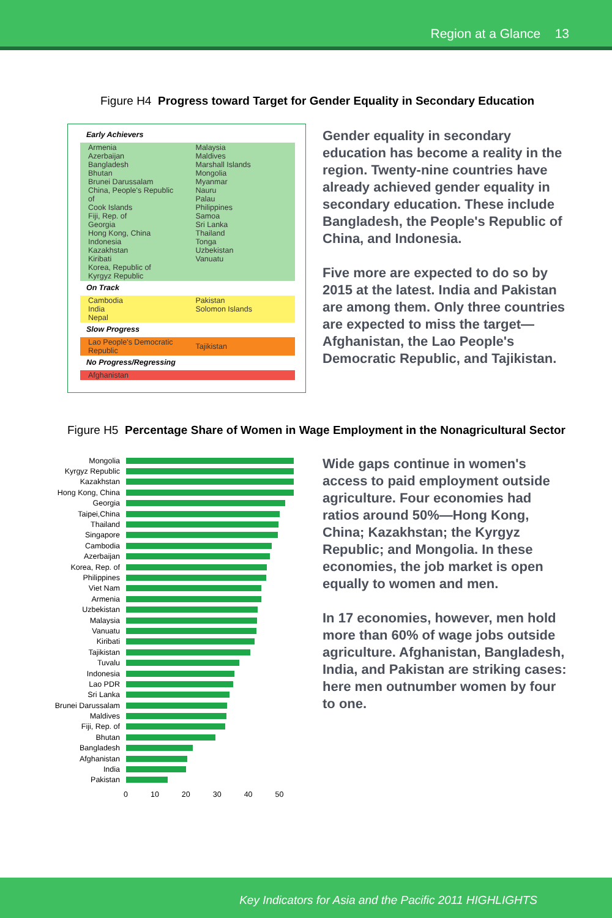Region at a Glance 13
Figure H4 Progress toward Target for Gender Equality in Secondary Education
Early Achievers
| Armenia Azerbaijan Bangladesh Bhutan Brunei Darussalam China, People's Republic of Cook Islands Fiji, Rep. of Georgia Hong Kong, China Indonesia Kazakhstan Kiribati Korea, Republic of Kyrgyz Republic | Malaysia Maldives Marshall Islands Mongolia Myanmar Nauru Palau Philippines Samoa Sri Lanka Thailand Tonga Uzbekistan Vanuatu |
On Track
| Cambodia India Nepal | Pakistan Solomon Islands |
Slow Progress
| Lao People's Democratic Republic | Tajikistan |
No Progress/Regressing
| Afghanistan | |
Gender equality in secondary education has become a reality in the region. Twenty-nine countries have already achieved gender equality in secondary education. These include Bangladesh, the People's Republic of China, and Indonesia.
Five more are expected to do so by 2015 at the latest. India and Pakistan are among them. Only three countries are expected to miss the target—Afghanistan, the Lao People's Democratic Republic, and Tajikistan.
Figure H5 Percentage Share of Women in Wage Employment in the Nonagricultural Sector
Mongolia
Kyrgyz Republic
Kazakhstan
Hong Kong, China
Georgia
Taipei,China
Thailand
Singapore
Cambodia
Azerbaijan
Korea, Rep. of
Philippines
Viet Nam
Armenia
Uzbekistan
Malaysia
Vanuatu
Kiribati
Tajikistan
Tuvalu
Indonesia
Lao PDR
Sri Lanka
Brunei Darussalam
Maldives
Fiji, Rep. of
Bhutan
Bangladesh
Afghanistan
India
Pakistan
0 10 20 30 40 50
Wide gaps continue in women's access to paid employment outside agriculture. Four economies had ratios around 50%—Hong Kong, China; Kazakhstan; the Kyrgyz Republic; and Mongolia. In these economies, the job market is open equally to women and men.
In 17 economies, however, men hold more than 60% of wage jobs outside agriculture. Afghanistan, Bangladesh, India, and Pakistan are striking cases: here men outnumber women by four to one.
Key Indicators for Asia and the Pacific 2011 HIGHLIGHTS